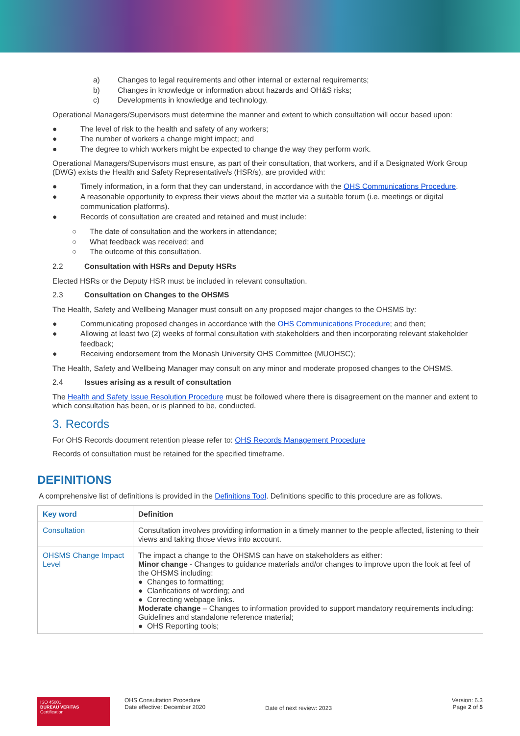a) Changes to legal requirements and other internal or external requirements;
b) Changes in knowledge or information about hazards and OH&S risks;
c) Developments in knowledge and technology.
Operational Managers/Supervisors must determine the manner and extent to which consultation will occur based upon:
● The level of risk to the health and safety of any workers;
● The number of workers a change might impact; and
● The degree to which workers might be expected to change the way they perform work.
Operational Managers/Supervisors must ensure, as part of their consultation, that workers, and if a Designated Work Group (DWG) exists the Health and Safety Representative/s (HSR/s), are provided with:
● Timely information, in a form that they can understand, in accordance with the OHS Communications Procedure.
● A reasonable opportunity to express their views about the matter via a suitable forum (i.e. meetings or digital communication platforms).
● Records of consultation are created and retained and must include:
○ The date of consultation and the workers in attendance;
○ What feedback was received; and
○ The outcome of this consultation.
2.2 Consultation with HSRs and Deputy HSRs
Elected HSRs or the Deputy HSR must be included in relevant consultation.
2.3 Consultation on Changes to the OHSMS
The Health, Safety and Wellbeing Manager must consult on any proposed major changes to the OHSMS by:
● Communicating proposed changes in accordance with the OHS Communications Procedure; and then;
● Allowing at least two (2) weeks of formal consultation with stakeholders and then incorporating relevant stakeholder feedback;
● Receiving endorsement from the Monash University OHS Committee (MUOHSC);
The Health, Safety and Wellbeing Manager may consult on any minor and moderate proposed changes to the OHSMS.
2.4 Issues arising as a result of consultation
The Health and Safety Issue Resolution Procedure must be followed where there is disagreement on the manner and extent to which consultation has been, or is planned to be, conducted.
3. Records
For OHS Records document retention please refer to: OHS Records Management Procedure
Records of consultation must be retained for the specified timeframe.
DEFINITIONS
A comprehensive list of definitions is provided in the Definitions Tool. Definitions specific to this procedure are as follows.
| Key word | Definition |
| --- | --- |
| Consultation | Consultation involves providing information in a timely manner to the people affected, listening to their views and taking those views into account. |
| OHSMS Change Impact Level | The impact a change to the OHSMS can have on stakeholders as either: Minor change - Changes to guidance materials and/or changes to improve upon the look at feel of the OHSMS including: ● Changes to formatting; ● Clarifications of wording; and ● Correcting webpage links. Moderate change – Changes to information provided to support mandatory requirements including: Guidelines and standalone reference material; ● OHS Reporting tools; |
ISO 45001
BUREAU VERITAS
Certification
OHS Consultation Procedure
Date effective: December 2020
Date of next review: 2023
Version: 6.3
Page 2 of 5